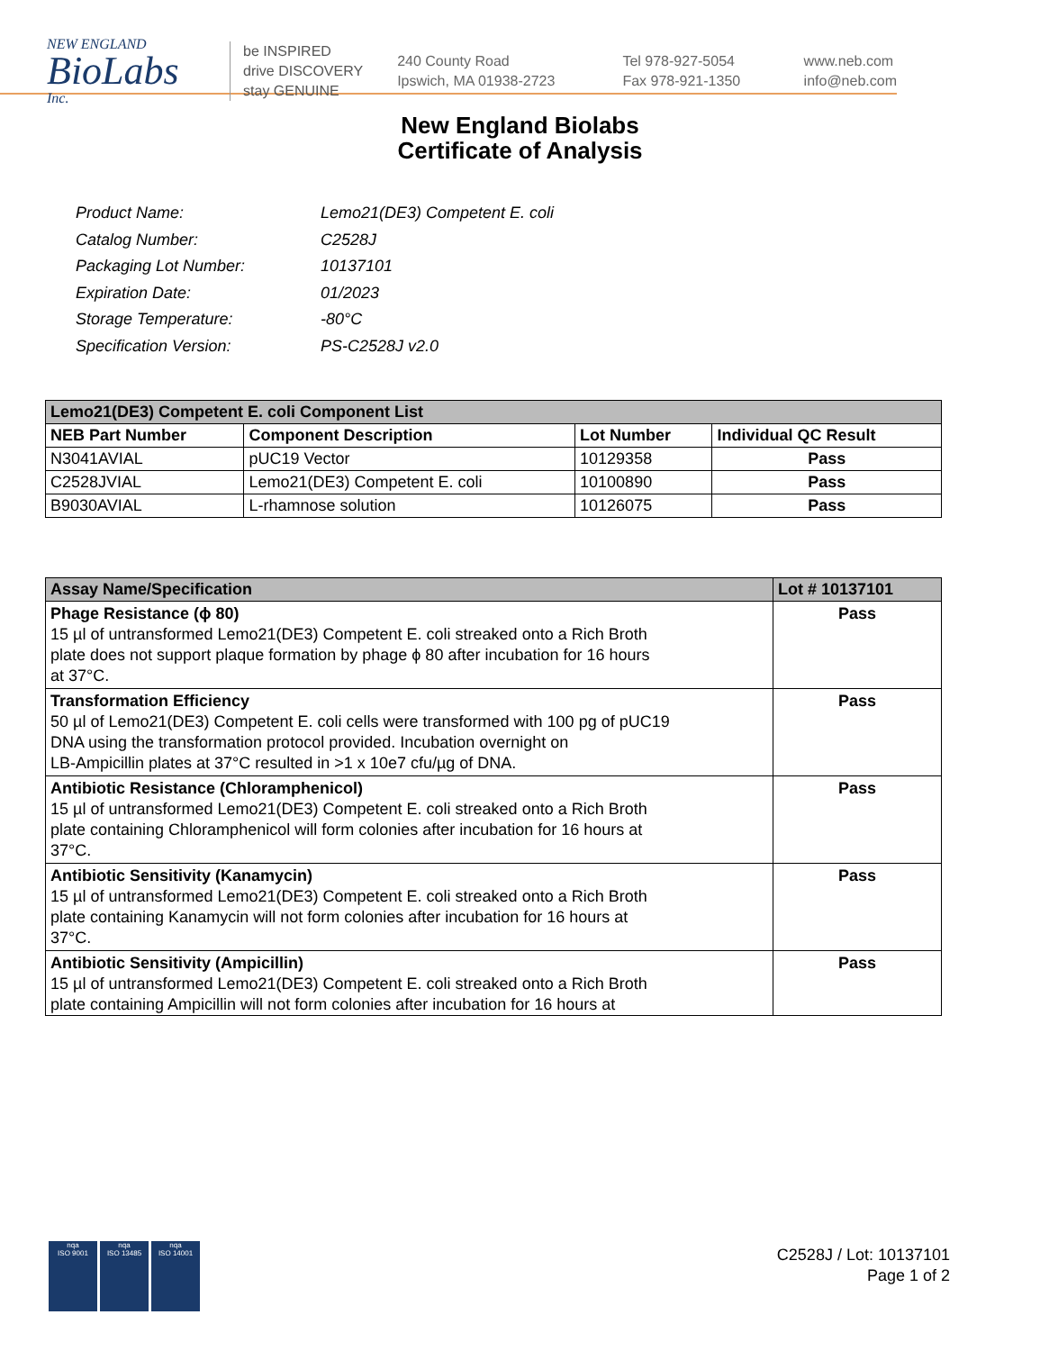NEW ENGLAND
BioLabs
Inc.
be INSPIRED
drive DISCOVERY
stay GENUINE
240 County Road
Ipswich, MA 01938-2723
Tel 978-927-5054
Fax 978-921-1350
www.neb.com
info@neb.com
New England Biolabs
Certificate of Analysis
| Product Name: | Lemo21(DE3) Competent E. coli |
| Catalog Number: | C2528J |
| Packaging Lot Number: | 10137101 |
| Expiration Date: | 01/2023 |
| Storage Temperature: | -80°C |
| Specification Version: | PS-C2528J v2.0 |
| Lemo21(DE3) Competent E. coli Component List | | | |
| NEB Part Number | Component Description | Lot Number | Individual QC Result |
| N3041AVIAL | pUC19 Vector | 10129358 | Pass |
| C2528JVIAL | Lemo21(DE3) Competent E. coli | 10100890 | Pass |
| B9030AVIAL | L-rhamnose solution | 10126075 | Pass |
| Assay Name/Specification | Lot # 10137101 |
| --- | --- |
| Phage Resistance (ϕ 80) 15 µl of untransformed Lemo21(DE3) Competent E. coli streaked onto a Rich Broth plate does not support plaque formation by phage ϕ 80 after incubation for 16 hours at 37°C. | Pass |
| Transformation Efficiency 50 µl of Lemo21(DE3) Competent E. coli cells were transformed with 100 pg of pUC19 DNA using the transformation protocol provided. Incubation overnight on LB-Ampicillin plates at 37°C resulted in >1 x 10e7 cfu/µg of DNA. | Pass |
| Antibiotic Resistance (Chloramphenicol) 15 µl of untransformed Lemo21(DE3) Competent E. coli streaked onto a Rich Broth plate containing Chloramphenicol will form colonies after incubation for 16 hours at 37°C. | Pass |
| Antibiotic Sensitivity (Kanamycin) 15 µl of untransformed Lemo21(DE3) Competent E. coli streaked onto a Rich Broth plate containing Kanamycin will not form colonies after incubation for 16 hours at 37°C. | Pass |
| Antibiotic Sensitivity (Ampicillin) 15 µl of untransformed Lemo21(DE3) Competent E. coli streaked onto a Rich Broth plate containing Ampicillin will not form colonies after incubation for 16 hours at | Pass |
nqa
ISO 9001
nqa
ISO 13485
nqa
ISO 14001
C2528J / Lot: 10137101
Page 1 of 2